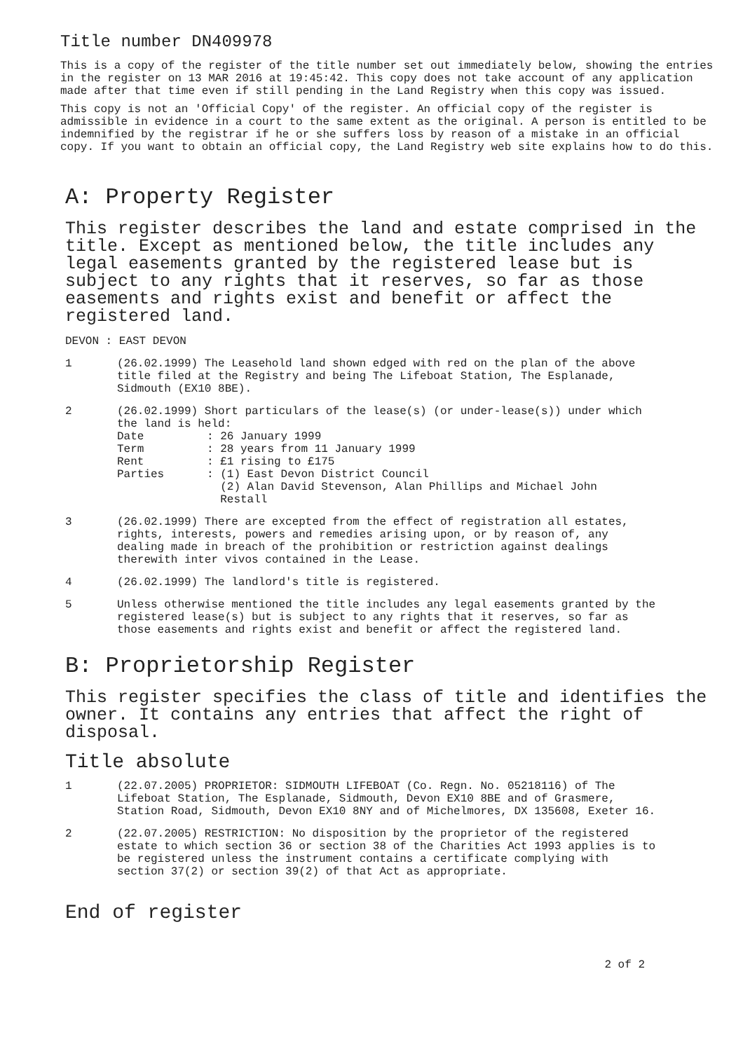Title number DN409978
This is a copy of the register of the title number set out immediately below, showing the entries in the register on 13 MAR 2016 at 19:45:42. This copy does not take account of any application made after that time even if still pending in the Land Registry when this copy was issued.
This copy is not an 'Official Copy' of the register. An official copy of the register is admissible in evidence in a court to the same extent as the original. A person is entitled to be indemnified by the registrar if he or she suffers loss by reason of a mistake in an official copy. If you want to obtain an official copy, the Land Registry web site explains how to do this.
A: Property Register
This register describes the land and estate comprised in the title. Except as mentioned below, the title includes any legal easements granted by the registered lease but is subject to any rights that it reserves, so far as those easements and rights exist and benefit or affect the registered land.
DEVON : EAST DEVON
1 (26.02.1999) The Leasehold land shown edged with red on the plan of the above title filed at the Registry and being The Lifeboat Station, The Esplanade, Sidmouth (EX10 8BE).
2 (26.02.1999) Short particulars of the lease(s) (or under-lease(s)) under which the land is held:
Date: 26 January 1999
Term: 28 years from 11 January 1999
Rent: £1 rising to £175
Parties: (1) East Devon District Council
(2) Alan David Stevenson, Alan Phillips and Michael John
Restall
3 (26.02.1999) There are excepted from the effect of registration all estates, rights, interests, powers and remedies arising upon, or by reason of, any dealing made in breach of the prohibition or restriction against dealings therewith inter vivos contained in the Lease.
4 (26.02.1999) The landlord's title is registered.
5 Unless otherwise mentioned the title includes any legal easements granted by the registered lease(s) but is subject to any rights that it reserves, so far as those easements and rights exist and benefit or affect the registered land.
B: Proprietorship Register
This register specifies the class of title and identifies the owner. It contains any entries that affect the right of disposal.
Title absolute
1 (22.07.2005) PROPRIETOR: SIDMOUTH LIFEBOAT (Co. Regn. No. 05218116) of The Lifeboat Station, The Esplanade, Sidmouth, Devon EX10 8BE and of Grasmere, Station Road, Sidmouth, Devon EX10 8NY and of Michelmores, DX 135608, Exeter 16.
2 (22.07.2005) RESTRICTION: No disposition by the proprietor of the registered estate to which section 36 or section 38 of the Charities Act 1993 applies is to be registered unless the instrument contains a certificate complying with section 37(2) or section 39(2) of that Act as appropriate.
End of register
2 of 2